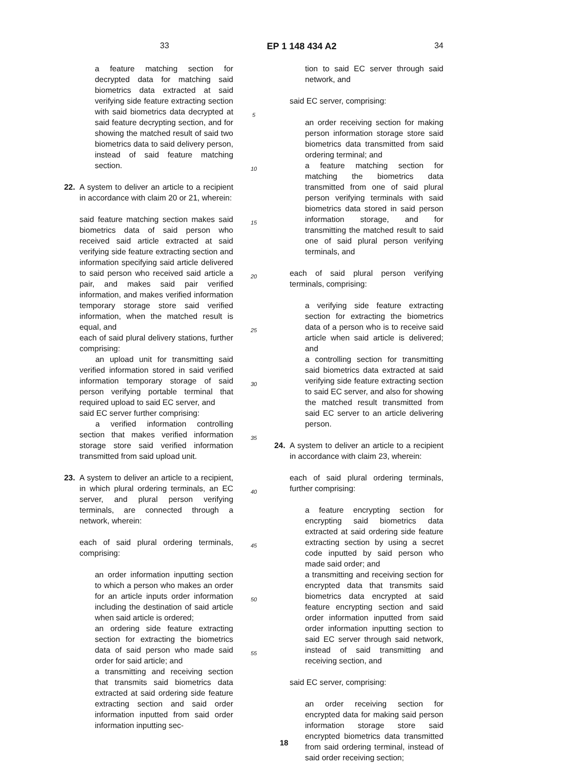33 EP 1 148 434 A2 34
a feature matching section for decrypted data for matching said biometrics data extracted at said verifying side feature extracting section with said biometrics data decrypted at said feature decrypting section, and for showing the matched result of said two biometrics data to said delivery person, instead of said feature matching section.
22. A system to deliver an article to a recipient in accordance with claim 20 or 21, wherein:
said feature matching section makes said biometrics data of said person who received said article extracted at said verifying side feature extracting section and information specifying said article delivered to said person who received said article a pair, and makes said pair verified information, and makes verified information temporary storage store said verified information, when the matched result is equal, and
each of said plural delivery stations, further comprising:
  an upload unit for transmitting said verified information stored in said verified information temporary storage of said person verifying portable terminal that required upload to said EC server, and
said EC server further comprising:
  a verified information controlling section that makes verified information storage store said verified information transmitted from said upload unit.
23. A system to deliver an article to a recipient, in which plural ordering terminals, an EC server, and plural person verifying terminals, are connected through a network, wherein:
each of said plural ordering terminals, comprising:
an order information inputting section to which a person who makes an order for an article inputs order information including the destination of said article when said article is ordered;
an ordering side feature extracting section for extracting the biometrics data of said person who made said order for said article; and
a transmitting and receiving section that transmits said biometrics data extracted at said ordering side feature extracting section and said order information inputted from said order information inputting sec-
5
10
15
20
25
30
35
40
45
50
55
tion to said EC server through said network, and
said EC server, comprising:
an order receiving section for making person information storage store said biometrics data transmitted from said ordering terminal; and
a feature matching section for matching the biometrics data transmitted from one of said plural person verifying terminals with said biometrics data stored in said person information storage, and for transmitting the matched result to said one of said plural person verifying terminals, and
each of said plural person verifying terminals, comprising:
a verifying side feature extracting section for extracting the biometrics data of a person who is to receive said article when said article is delivered; and
a controlling section for transmitting said biometrics data extracted at said verifying side feature extracting section to said EC server, and also for showing the matched result transmitted from said EC server to an article delivering person.
24. A system to deliver an article to a recipient in accordance with claim 23, wherein:
each of said plural ordering terminals, further comprising:
a feature encrypting section for encrypting said biometrics data extracted at said ordering side feature extracting section by using a secret code inputted by said person who made said order; and
a transmitting and receiving section for encrypted data that transmits said biometrics data encrypted at said feature encrypting section and said order information inputted from said order information inputting section to said EC server through said network, instead of said transmitting and receiving section, and
said EC server, comprising:
an order receiving section for encrypted data for making said person information storage store said encrypted biometrics data transmitted from said ordering terminal, instead of said order receiving section;
18